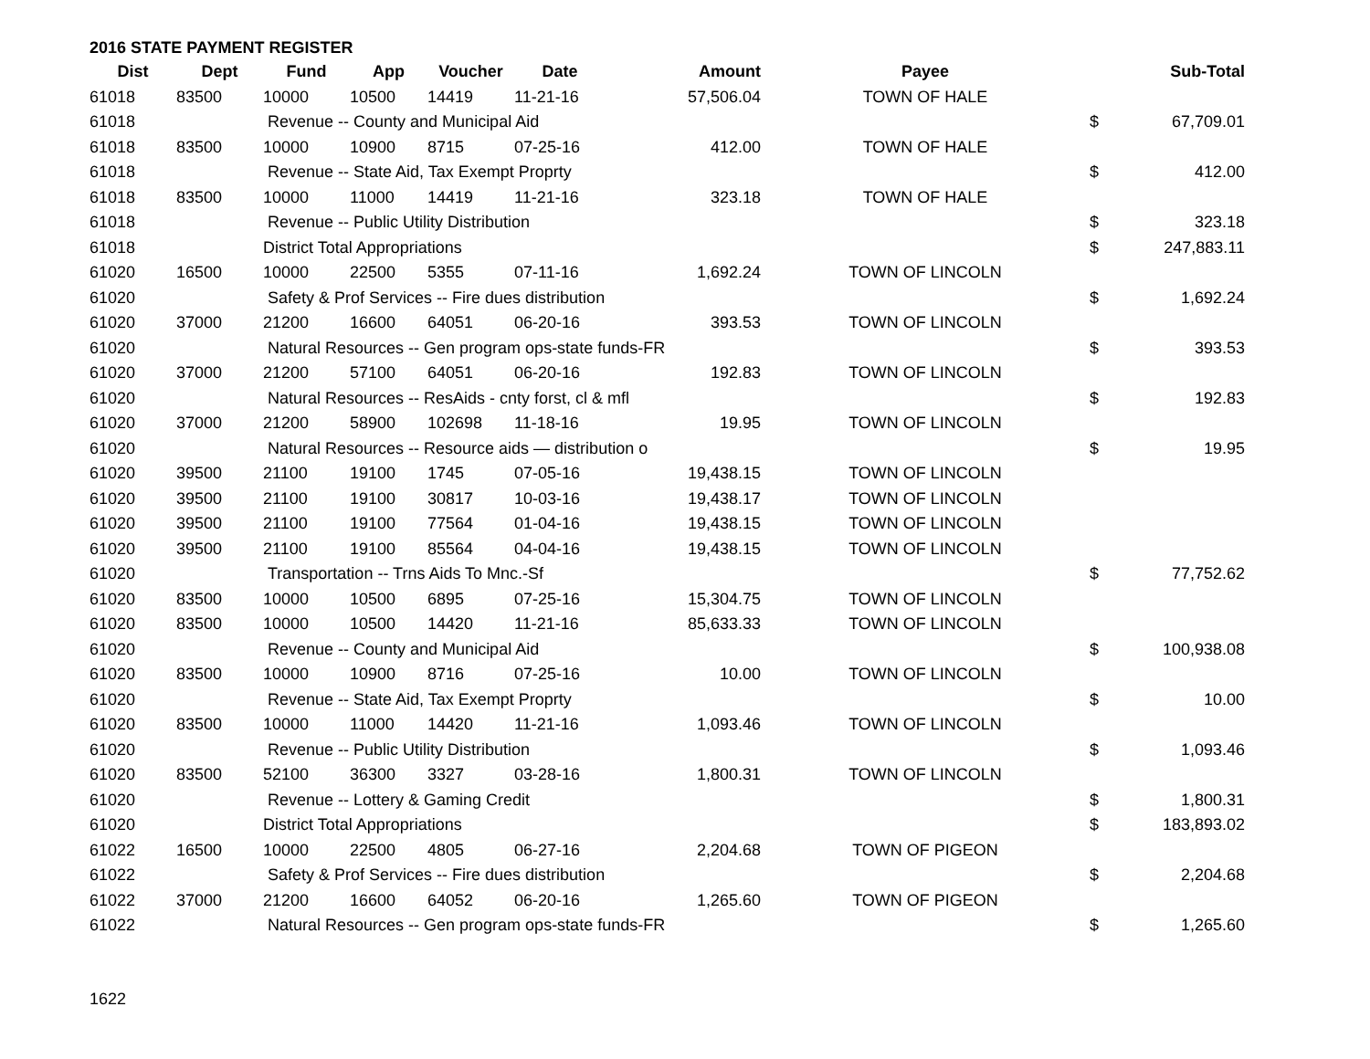2016 STATE PAYMENT REGISTER
| Dist | Dept | Fund | App | Voucher | Date | Amount | Payee | | Sub-Total |
| --- | --- | --- | --- | --- | --- | --- | --- | --- | --- |
| 61018 | 83500 | 10000 | 10500 | 14419 | 11-21-16 | 57,506.04 | TOWN OF HALE | | |
| 61018 | | Revenue -- County and Municipal Aid | | | | | | $ | 67,709.01 |
| 61018 | 83500 | 10000 | 10900 | 8715 | 07-25-16 | 412.00 | TOWN OF HALE | | |
| 61018 | | Revenue -- State Aid, Tax Exempt Proprty | | | | | | $ | 412.00 |
| 61018 | 83500 | 10000 | 11000 | 14419 | 11-21-16 | 323.18 | TOWN OF HALE | | |
| 61018 | | Revenue -- Public Utility Distribution | | | | | | $ | 323.18 |
| 61018 | | District Total Appropriations | | | | | | $ | 247,883.11 |
| 61020 | 16500 | 10000 | 22500 | 5355 | 07-11-16 | 1,692.24 | TOWN OF LINCOLN | | |
| 61020 | | Safety & Prof Services -- Fire dues distribution | | | | | | $ | 1,692.24 |
| 61020 | 37000 | 21200 | 16600 | 64051 | 06-20-16 | 393.53 | TOWN OF LINCOLN | | |
| 61020 | | Natural Resources -- Gen program ops-state funds-FR | | | | | | $ | 393.53 |
| 61020 | 37000 | 21200 | 57100 | 64051 | 06-20-16 | 192.83 | TOWN OF LINCOLN | | |
| 61020 | | Natural Resources -- ResAids - cnty forst, cl & mfl | | | | | | $ | 192.83 |
| 61020 | 37000 | 21200 | 58900 | 102698 | 11-18-16 | 19.95 | TOWN OF LINCOLN | | |
| 61020 | | Natural Resources -- Resource aids — distribution o | | | | | | $ | 19.95 |
| 61020 | 39500 | 21100 | 19100 | 1745 | 07-05-16 | 19,438.15 | TOWN OF LINCOLN | | |
| 61020 | 39500 | 21100 | 19100 | 30817 | 10-03-16 | 19,438.17 | TOWN OF LINCOLN | | |
| 61020 | 39500 | 21100 | 19100 | 77564 | 01-04-16 | 19,438.15 | TOWN OF LINCOLN | | |
| 61020 | 39500 | 21100 | 19100 | 85564 | 04-04-16 | 19,438.15 | TOWN OF LINCOLN | | |
| 61020 | | Transportation -- Trns Aids To Mnc.-Sf | | | | | | $ | 77,752.62 |
| 61020 | 83500 | 10000 | 10500 | 6895 | 07-25-16 | 15,304.75 | TOWN OF LINCOLN | | |
| 61020 | 83500 | 10000 | 10500 | 14420 | 11-21-16 | 85,633.33 | TOWN OF LINCOLN | | |
| 61020 | | Revenue -- County and Municipal Aid | | | | | | $ | 100,938.08 |
| 61020 | 83500 | 10000 | 10900 | 8716 | 07-25-16 | 10.00 | TOWN OF LINCOLN | | |
| 61020 | | Revenue -- State Aid, Tax Exempt Proprty | | | | | | $ | 10.00 |
| 61020 | 83500 | 10000 | 11000 | 14420 | 11-21-16 | 1,093.46 | TOWN OF LINCOLN | | |
| 61020 | | Revenue -- Public Utility Distribution | | | | | | $ | 1,093.46 |
| 61020 | 83500 | 52100 | 36300 | 3327 | 03-28-16 | 1,800.31 | TOWN OF LINCOLN | | |
| 61020 | | Revenue -- Lottery & Gaming Credit | | | | | | $ | 1,800.31 |
| 61020 | | District Total Appropriations | | | | | | $ | 183,893.02 |
| 61022 | 16500 | 10000 | 22500 | 4805 | 06-27-16 | 2,204.68 | TOWN OF PIGEON | | |
| 61022 | | Safety & Prof Services -- Fire dues distribution | | | | | | $ | 2,204.68 |
| 61022 | 37000 | 21200 | 16600 | 64052 | 06-20-16 | 1,265.60 | TOWN OF PIGEON | | |
| 61022 | | Natural Resources -- Gen program ops-state funds-FR | | | | | | $ | 1,265.60 |
1622